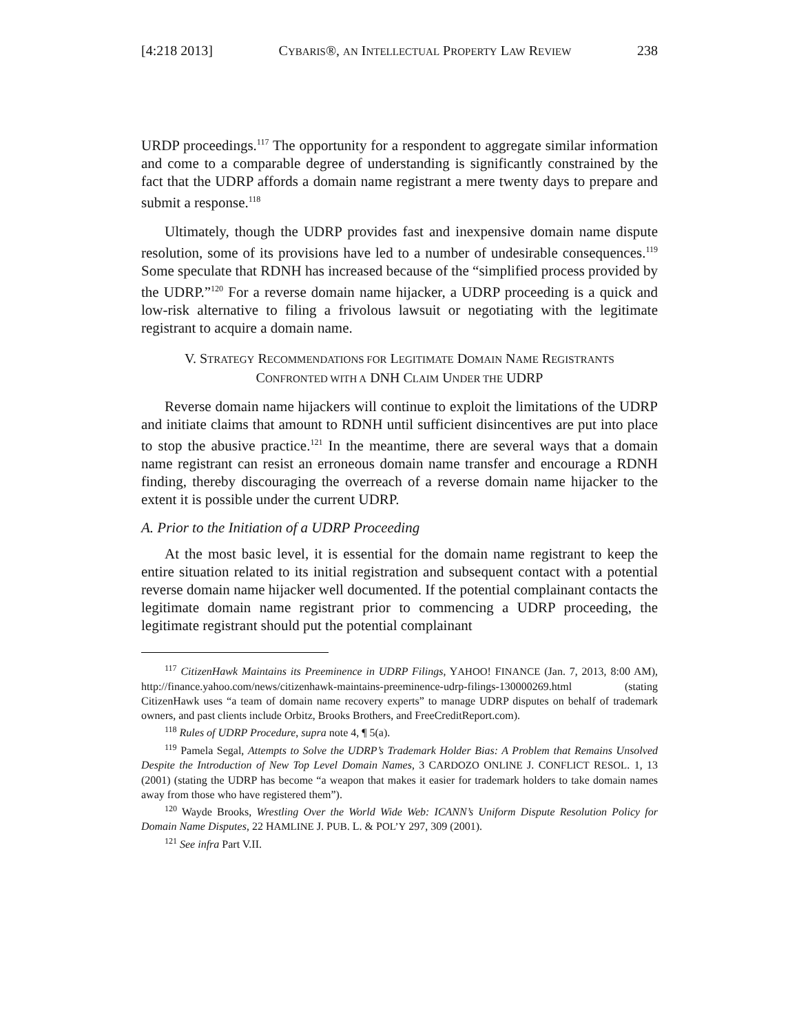[4:218 2013] CYBARIS®, AN INTELLECTUAL PROPERTY LAW REVIEW 238
URDP proceedings.<sup>117</sup> The opportunity for a respondent to aggregate similar information and come to a comparable degree of understanding is significantly constrained by the fact that the UDRP affords a domain name registrant a mere twenty days to prepare and submit a response.<sup>118</sup>
Ultimately, though the UDRP provides fast and inexpensive domain name dispute resolution, some of its provisions have led to a number of undesirable consequences.<sup>119</sup> Some speculate that RDNH has increased because of the “simplified process provided by the UDRP.”<sup>120</sup> For a reverse domain name hijacker, a UDRP proceeding is a quick and low-risk alternative to filing a frivolous lawsuit or negotiating with the legitimate registrant to acquire a domain name.
V. STRATEGY RECOMMENDATIONS FOR LEGITIMATE DOMAIN NAME REGISTRANTS
CONFRONTED WITH A DNH CLAIM UNDER THE UDRP
Reverse domain name hijackers will continue to exploit the limitations of the UDRP and initiate claims that amount to RDNH until sufficient disincentives are put into place to stop the abusive practice.<sup>121</sup> In the meantime, there are several ways that a domain name registrant can resist an erroneous domain name transfer and encourage a RDNH finding, thereby discouraging the overreach of a reverse domain name hijacker to the extent it is possible under the current UDRP.
A. Prior to the Initiation of a UDRP Proceeding
At the most basic level, it is essential for the domain name registrant to keep the entire situation related to its initial registration and subsequent contact with a potential reverse domain name hijacker well documented. If the potential complainant contacts the legitimate domain name registrant prior to commencing a UDRP proceeding, the legitimate registrant should put the potential complainant
<sup>117</sup> CitizenHawk Maintains its Preeminence in UDRP Filings, YAHOO! FINANCE (Jan. 7, 2013, 8:00 AM), http://finance.yahoo.com/news/citizenhawk-maintains-preeminence-udrp-filings-130000269.html (stating CitizenHawk uses “a team of domain name recovery experts” to manage UDRP disputes on behalf of trademark owners, and past clients include Orbitz, Brooks Brothers, and FreeCreditReport.com).
<sup>118</sup> Rules of UDRP Procedure, supra note 4, ¶ 5(a).
<sup>119</sup> Pamela Segal, Attempts to Solve the UDRP’s Trademark Holder Bias: A Problem that Remains Unsolved Despite the Introduction of New Top Level Domain Names, 3 CARDOZO ONLINE J. CONFLICT RESOL. 1, 13 (2001) (stating the UDRP has become “a weapon that makes it easier for trademark holders to take domain names away from those who have registered them”).
<sup>120</sup> Wayde Brooks, Wrestling Over the World Wide Web: ICANN’s Uniform Dispute Resolution Policy for Domain Name Disputes, 22 HAMLINE J. PUB. L. & POL’Y 297, 309 (2001).
<sup>121</sup> See infra Part V.II.